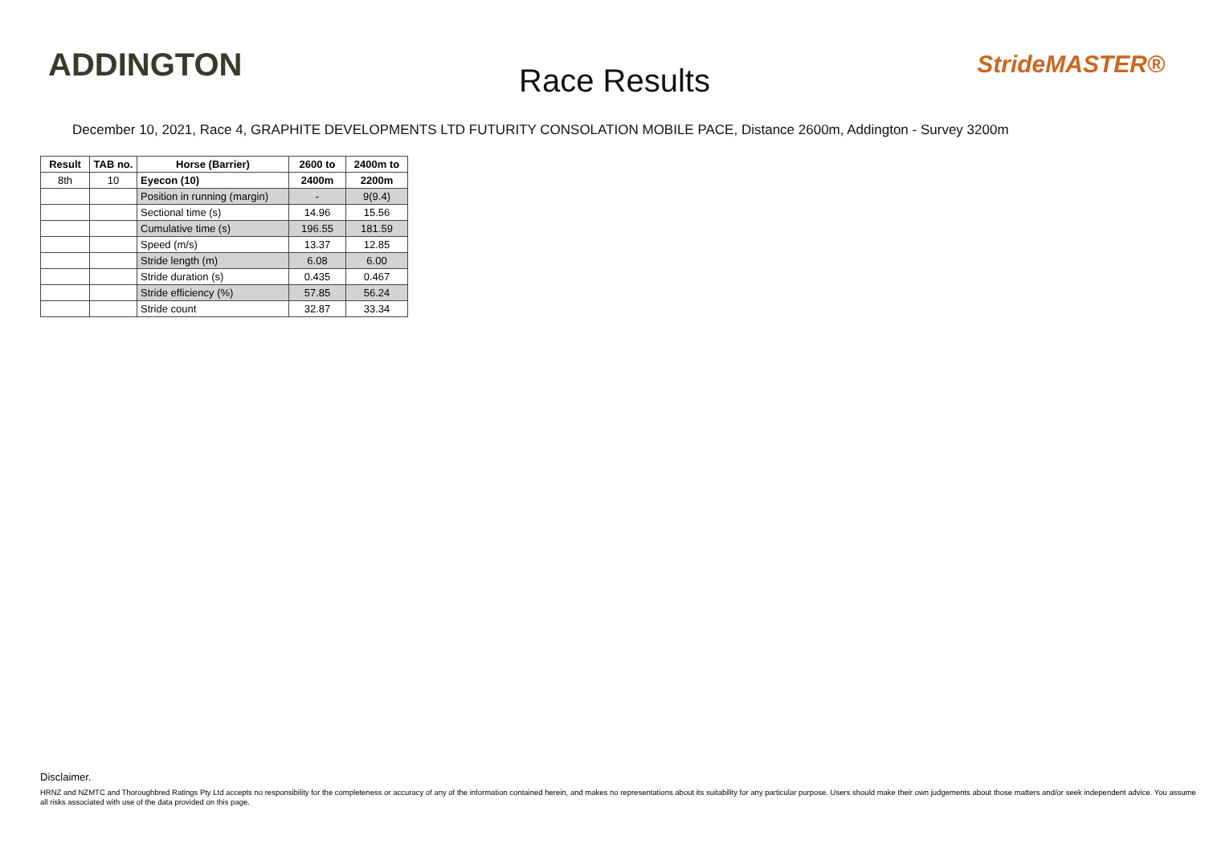ADDINGTON
Race Results
StrideMASTER®
December 10, 2021, Race 4, GRAPHITE DEVELOPMENTS LTD FUTURITY CONSOLATION MOBILE PACE, Distance 2600m, Addington - Survey 3200m
| Result | TAB no. | Horse (Barrier) | 2600 to | 2400m to |
| --- | --- | --- | --- | --- |
| 8th | 10 | Eyecon (10) | 2400m | 2200m |
| | | Position in running (margin) | - | 9(9.4) |
| | | Sectional time (s) | 14.96 | 15.56 |
| | | Cumulative time (s) | 196.55 | 181.59 |
| | | Speed (m/s) | 13.37 | 12.85 |
| | | Stride length (m) | 6.08 | 6.00 |
| | | Stride duration (s) | 0.435 | 0.467 |
| | | Stride efficiency (%) | 57.85 | 56.24 |
| | | Stride count | 32.87 | 33.34 |
Disclaimer.
HRNZ and NZMTC and Thoroughbred Ratings Pty Ltd accepts no responsibility for the completeness or accuracy of any of the information contained herein, and makes no representations about its suitability for any particular purpose. Users should make their own judgements about those matters and/or seek independent advice. You assume all risks associated with use of the data provided on this page.